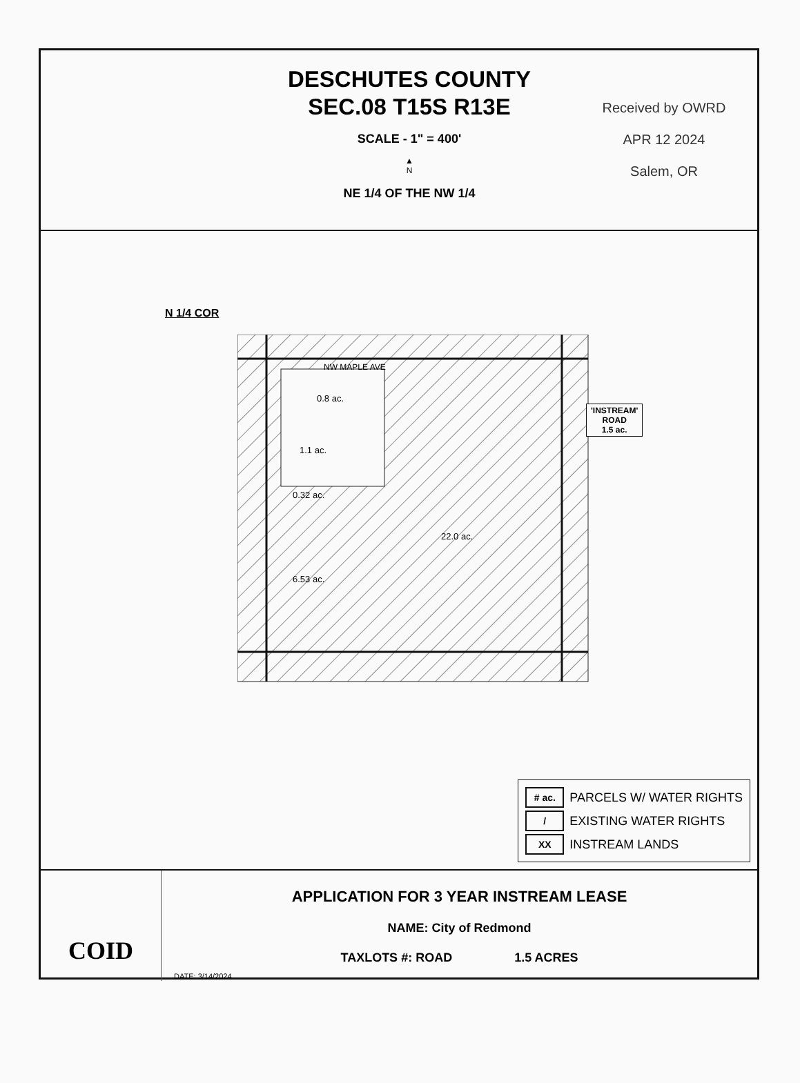DESCHUTES COUNTY
SEC.08 T15S R13E
SCALE - 1" = 400'
▲
N
NE 1/4 OF THE NW 1/4
Received by OWRD
APR 12 2024
Salem, OR
N 1/4 COR
NW MAPLE AVE
0.8 ac.
1.1 ac.
0.32 ac.
22.0 ac.
6.53 ac.
'INSTREAM'
ROAD
1.5 ac.
# ac. PARCELS W/ WATER RIGHTS
/ EXISTING WATER RIGHTS
XX INSTREAM LANDS
COID
APPLICATION FOR 3 YEAR INSTREAM LEASE
NAME: City of Redmond
TAXLOTS #: ROAD 1.5 ACRES
DATE: 3/14/2024